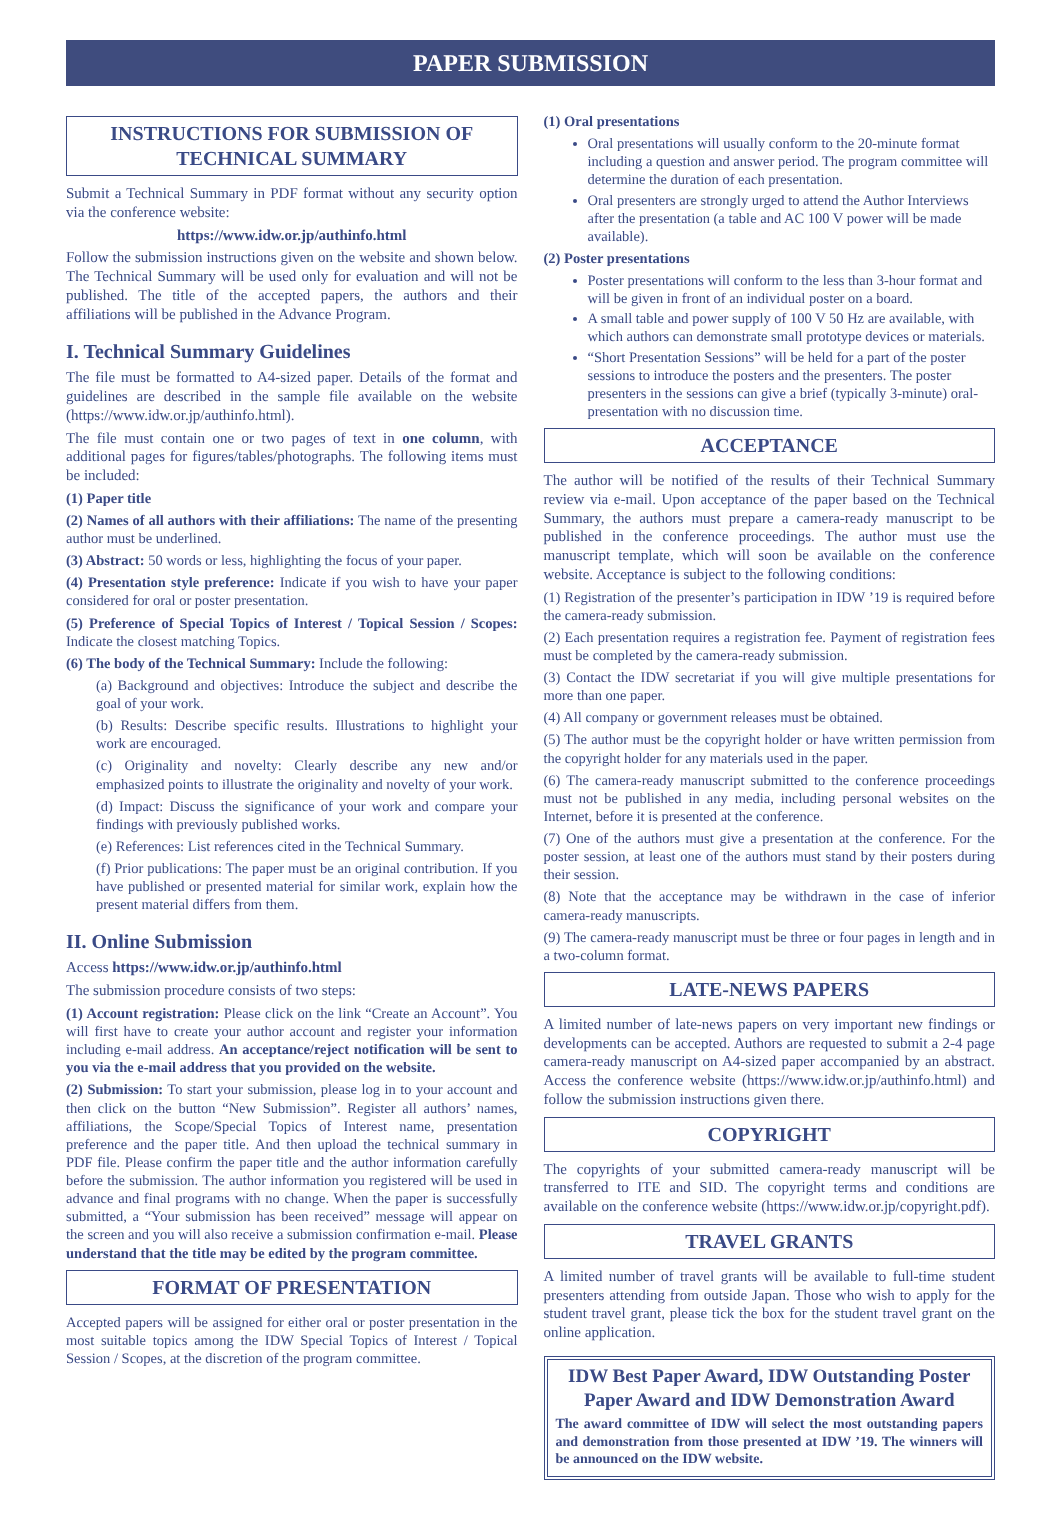PAPER SUBMISSION
INSTRUCTIONS FOR SUBMISSION OF
TECHNICAL SUMMARY
Submit a Technical Summary in PDF format without any security option via the conference website:
https://www.idw.or.jp/authinfo.html
Follow the submission instructions given on the website and shown below. The Technical Summary will be used only for evaluation and will not be published. The title of the accepted papers, the authors and their affiliations will be published in the Advance Program.
I. Technical Summary Guidelines
The file must be formatted to A4-sized paper. Details of the format and guidelines are described in the sample file available on the website (https://www.idw.or.jp/authinfo.html).
The file must contain one or two pages of text in one column, with additional pages for figures/tables/photographs. The following items must be included:
(1) Paper title
(2) Names of all authors with their affiliations: The name of the presenting author must be underlined.
(3) Abstract: 50 words or less, highlighting the focus of your paper.
(4) Presentation style preference: Indicate if you wish to have your paper considered for oral or poster presentation.
(5) Preference of Special Topics of Interest / Topical Session / Scopes: Indicate the closest matching Topics.
(6) The body of the Technical Summary: Include the following:
(a) Background and objectives: Introduce the subject and describe the goal of your work.
(b) Results: Describe specific results. Illustrations to highlight your work are encouraged.
(c) Originality and novelty: Clearly describe any new and/or emphasized points to illustrate the originality and novelty of your work.
(d) Impact: Discuss the significance of your work and compare your findings with previously published works.
(e) References: List references cited in the Technical Summary.
(f) Prior publications: The paper must be an original contribution. If you have published or presented material for similar work, explain how the present material differs from them.
II. Online Submission
Access https://www.idw.or.jp/authinfo.html
The submission procedure consists of two steps:
(1) Account registration: Please click on the link “Create an Account”. You will first have to create your author account and register your information including e-mail address. An acceptance/reject notification will be sent to you via the e-mail address that you provided on the website.
(2) Submission: To start your submission, please log in to your account and then click on the button “New Submission”. Register all authors’ names, affiliations, the Scope/Special Topics of Interest name, presentation preference and the paper title. And then upload the technical summary in PDF file. Please confirm the paper title and the author information carefully before the submission. The author information you registered will be used in advance and final programs with no change. When the paper is successfully submitted, a “Your submission has been received” message will appear on the screen and you will also receive a submission confirmation e-mail. Please understand that the title may be edited by the program committee.
FORMAT OF PRESENTATION
Accepted papers will be assigned for either oral or poster presentation in the most suitable topics among the IDW Special Topics of Interest / Topical Session / Scopes, at the discretion of the program committee.
(1) Oral presentations
Oral presentations will usually conform to the 20-minute format including a question and answer period. The program committee will determine the duration of each presentation.
Oral presenters are strongly urged to attend the Author Interviews after the presentation (a table and AC 100 V power will be made available).
(2) Poster presentations
Poster presentations will conform to the less than 3-hour format and will be given in front of an individual poster on a board.
A small table and power supply of 100 V 50 Hz are available, with which authors can demonstrate small prototype devices or materials.
“Short Presentation Sessions” will be held for a part of the poster sessions to introduce the posters and the presenters. The poster presenters in the sessions can give a brief (typically 3-minute) oral-presentation with no discussion time.
ACCEPTANCE
The author will be notified of the results of their Technical Summary review via e-mail. Upon acceptance of the paper based on the Technical Summary, the authors must prepare a camera-ready manuscript to be published in the conference proceedings. The author must use the manuscript template, which will soon be available on the conference website. Acceptance is subject to the following conditions:
(1) Registration of the presenter’s participation in IDW ’19 is required before the camera-ready submission.
(2) Each presentation requires a registration fee. Payment of registration fees must be completed by the camera-ready submission.
(3) Contact the IDW secretariat if you will give multiple presentations for more than one paper.
(4) All company or government releases must be obtained.
(5) The author must be the copyright holder or have written permission from the copyright holder for any materials used in the paper.
(6) The camera-ready manuscript submitted to the conference proceedings must not be published in any media, including personal websites on the Internet, before it is presented at the conference.
(7) One of the authors must give a presentation at the conference. For the poster session, at least one of the authors must stand by their posters during their session.
(8) Note that the acceptance may be withdrawn in the case of inferior camera-ready manuscripts.
(9) The camera-ready manuscript must be three or four pages in length and in a two-column format.
LATE-NEWS PAPERS
A limited number of late-news papers on very important new findings or developments can be accepted. Authors are requested to submit a 2-4 page camera-ready manuscript on A4-sized paper accompanied by an abstract. Access the conference website (https://www.idw.or.jp/authinfo.html) and follow the submission instructions given there.
COPYRIGHT
The copyrights of your submitted camera-ready manuscript will be transferred to ITE and SID. The copyright terms and conditions are available on the conference website (https://www.idw.or.jp/copyright.pdf).
TRAVEL GRANTS
A limited number of travel grants will be available to full-time student presenters attending from outside Japan. Those who wish to apply for the student travel grant, please tick the box for the student travel grant on the online application.
IDW Best Paper Award, IDW Outstanding Poster Paper Award and IDW Demonstration Award
The award committee of IDW will select the most outstanding papers and demonstration from those presented at IDW ’19. The winners will be announced on the IDW website.